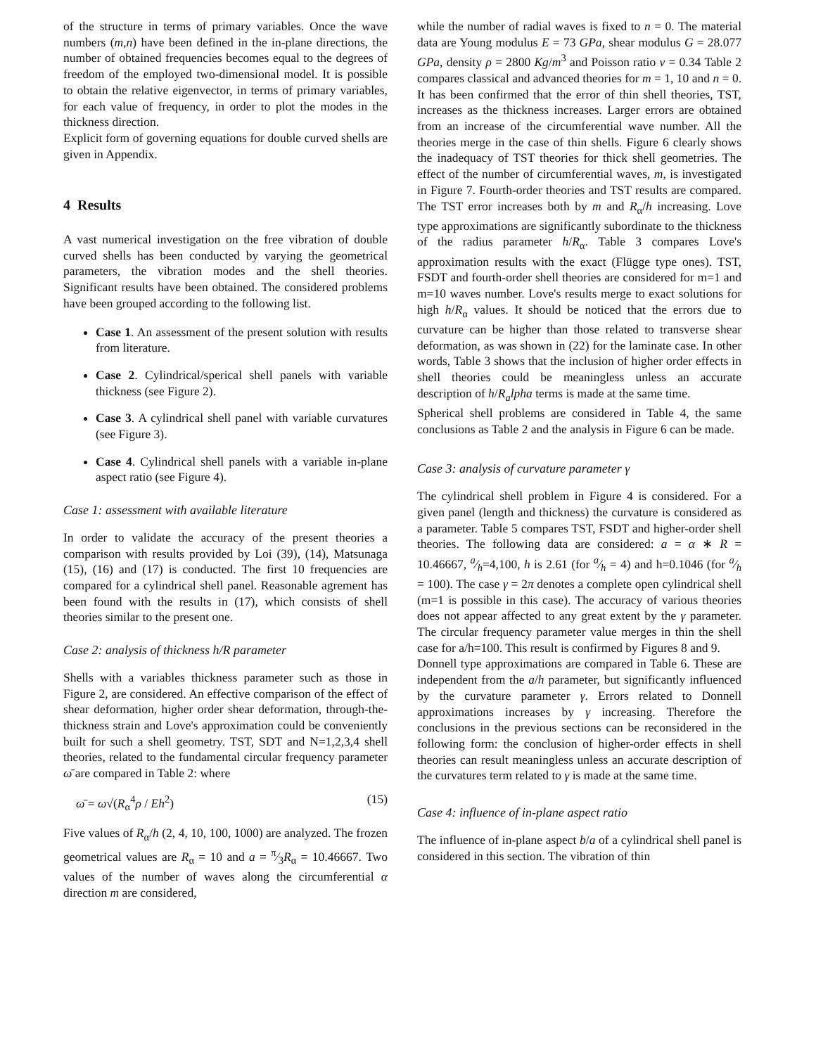of the structure in terms of primary variables. Once the wave numbers (m,n) have been defined in the in-plane directions, the number of obtained frequencies becomes equal to the degrees of freedom of the employed two-dimensional model. It is possible to obtain the relative eigenvector, in terms of primary variables, for each value of frequency, in order to plot the modes in the thickness direction.
Explicit form of governing equations for double curved shells are given in Appendix.
4 Results
A vast numerical investigation on the free vibration of double curved shells has been conducted by varying the geometrical parameters, the vibration modes and the shell theories. Significant results have been obtained. The considered problems have been grouped according to the following list.
Case 1. An assessment of the present solution with results from literature.
Case 2. Cylindrical/sperical shell panels with variable thickness (see Figure 2).
Case 3. A cylindrical shell panel with variable curvatures (see Figure 3).
Case 4. Cylindrical shell panels with a variable in-plane aspect ratio (see Figure 4).
Case 1: assessment with available literature
In order to validate the accuracy of the present theories a comparison with results provided by Loi (39), (14), Matsunaga (15), (16) and (17) is conducted. The first 10 frequencies are compared for a cylindrical shell panel. Reasonable agrement has been found with the results in (17), which consists of shell theories similar to the present one.
Case 2: analysis of thickness h/R parameter
Shells with a variables thickness parameter such as those in Figure 2, are considered. An effective comparison of the effect of shear deformation, higher order shear deformation, through-the-thickness strain and Love's approximation could be conveniently built for such a shell geometry. TST, SDT and N=1,2,3,4 shell theories, related to the fundamental circular frequency parameter ω̄ are compared in Table 2: where
ω̄ = ω√(R<sub>α</sub><sup>4</sup>ρ / Eh<sup>2</sup>) (15)
Five values of R<sub>α</sub>/h (2, 4, 10, 100, 1000) are analyzed. The frozen geometrical values are R<sub>α</sub> = 10 and a = π⁄3R<sub>α</sub> = 10.46667. Two values of the number of waves along the circumferential α direction m are considered,
while the number of radial waves is fixed to n = 0. The material data are Young modulus E = 73 GPa, shear modulus G = 28.077 GPa, density ρ = 2800 Kg/m<sup>3</sup> and Poisson ratio ν = 0.34 Table 2 compares classical and advanced theories for m = 1, 10 and n = 0. It has been confirmed that the error of thin shell theories, TST, increases as the thickness increases. Larger errors are obtained from an increase of the circumferential wave number. All the theories merge in the case of thin shells. Figure 6 clearly shows the inadequacy of TST theories for thick shell geometries. The effect of the number of circumferential waves, m, is investigated in Figure 7. Fourth-order theories and TST results are compared. The TST error increases both by m and R<sub>α</sub>/h increasing. Love type approximations are significantly subordinate to the thickness of the radius parameter h/R<sub>α</sub>. Table 3 compares Love's approximation results with the exact (Flügge type ones). TST, FSDT and fourth-order shell theories are considered for m=1 and m=10 waves number. Love's results merge to exact solutions for high h/R<sub>α</sub> values. It should be noticed that the errors due to curvature can be higher than those related to transverse shear deformation, as was shown in (22) for the laminate case. In other words, Table 3 shows that the inclusion of higher order effects in shell theories could be meaningless unless an accurate description of h/R<sub>a</sub>lpha terms is made at the same time.
Spherical shell problems are considered in Table 4, the same conclusions as Table 2 and the analysis in Figure 6 can be made.
Case 3: analysis of curvature parameter γ
The cylindrical shell problem in Figure 4 is considered. For a given panel (length and thickness) the curvature is considered as a parameter. Table 5 compares TST, FSDT and higher-order shell theories. The following data are considered: a = α ∗ R = 10.46667, a⁄h=4,100, h is 2.61 (for a⁄h = 4) and h=0.1046 (for a⁄h = 100). The case γ = 2π denotes a complete open cylindrical shell (m=1 is possible in this case). The accuracy of various theories does not appear affected to any great extent by the γ parameter. The circular frequency parameter value merges in thin the shell case for a/h=100. This result is confirmed by Figures 8 and 9.
Donnell type approximations are compared in Table 6. These are independent from the a/h parameter, but significantly influenced by the curvature parameter γ. Errors related to Donnell approximations increases by γ increasing. Therefore the conclusions in the previous sections can be reconsidered in the following form: the conclusion of higher-order effects in shell theories can result meaningless unless an accurate description of the curvatures term related to γ is made at the same time.
Case 4: influence of in-plane aspect ratio
The influence of in-plane aspect b/a of a cylindrical shell panel is considered in this section. The vibration of thin